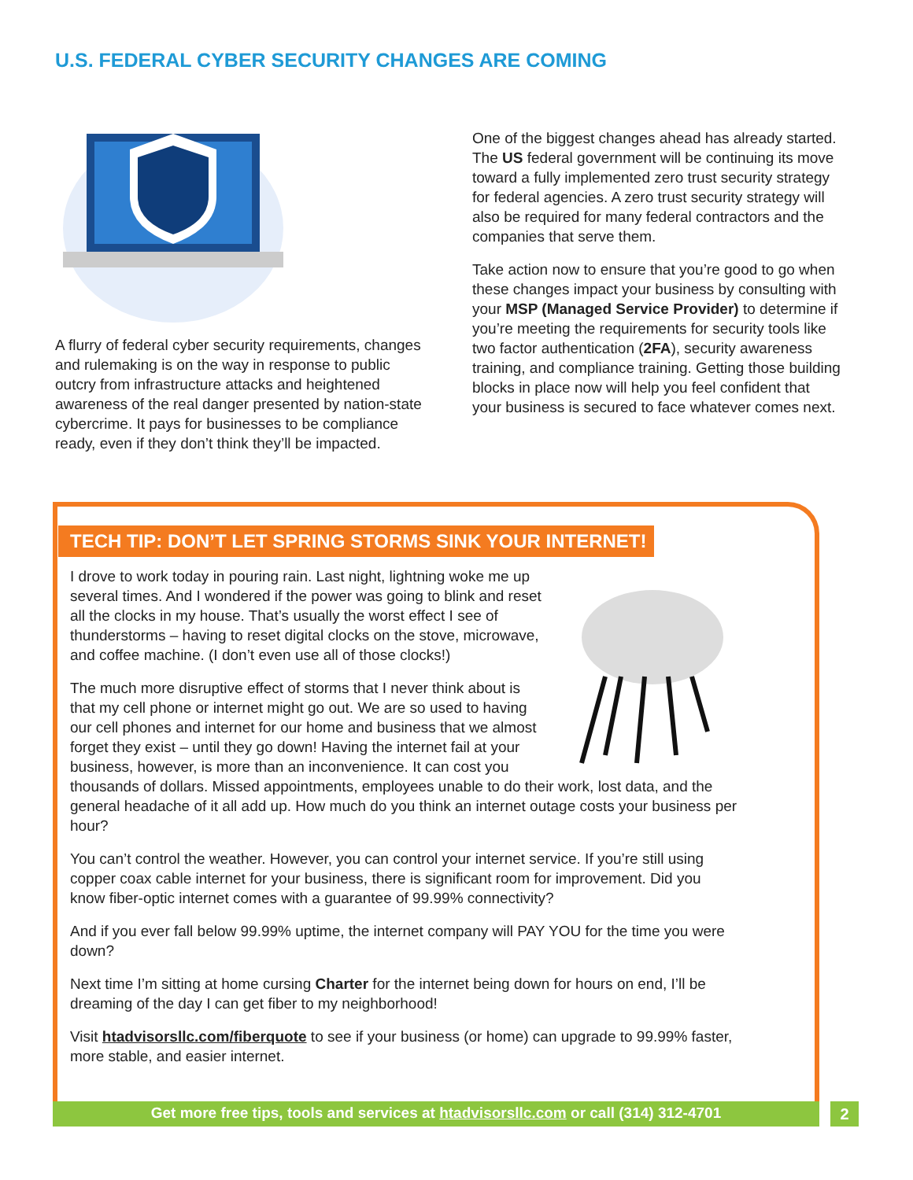U.S. FEDERAL CYBER SECURITY CHANGES ARE COMING
A flurry of federal cyber security requirements, changes and rulemaking is on the way in response to public outcry from infrastructure attacks and heightened awareness of the real danger presented by nation-state cybercrime. It pays for businesses to be compliance ready, even if they don’t think they’ll be impacted.
One of the biggest changes ahead has already started. The US federal government will be continuing its move toward a fully implemented zero trust security strategy for federal agencies. A zero trust security strategy will also be required for many federal contractors and the companies that serve them.
Take action now to ensure that you’re good to go when these changes impact your business by consulting with your MSP (Managed Service Provider) to determine if you’re meeting the requirements for security tools like two factor authentication (2FA), security awareness training, and compliance training. Getting those building blocks in place now will help you feel confident that your business is secured to face whatever comes next.
TECH TIP: DON’T LET SPRING STORMS SINK YOUR INTERNET!
I drove to work today in pouring rain. Last night, lightning woke me up several times. And I wondered if the power was going to blink and reset all the clocks in my house. That’s usually the worst effect I see of thunderstorms – having to reset digital clocks on the stove, microwave, and coffee machine. (I don’t even use all of those clocks!)
The much more disruptive effect of storms that I never think about is that my cell phone or internet might go out. We are so used to having our cell phones and internet for our home and business that we almost forget they exist – until they go down! Having the internet fail at your business, however, is more than an inconvenience. It can cost you thousands of dollars. Missed appointments, employees unable to do their work, lost data, and the general headache of it all add up. How much do you think an internet outage costs your business per hour?
You can’t control the weather. However, you can control your internet service. If you’re still using copper coax cable internet for your business, there is significant room for improvement. Did you know fiber-optic internet comes with a guarantee of 99.99% connectivity?
And if you ever fall below 99.99% uptime, the internet company will PAY YOU for the time you were down?
Next time I’m sitting at home cursing Charter for the internet being down for hours on end, I’ll be dreaming of the day I can get fiber to my neighborhood!
Visit htadvisorsllc.com/fiberquote to see if your business (or home) can upgrade to 99.99% faster, more stable, and easier internet.
Get more free tips, tools and services at htadvisorsllc.com or call (314) 312-4701 2